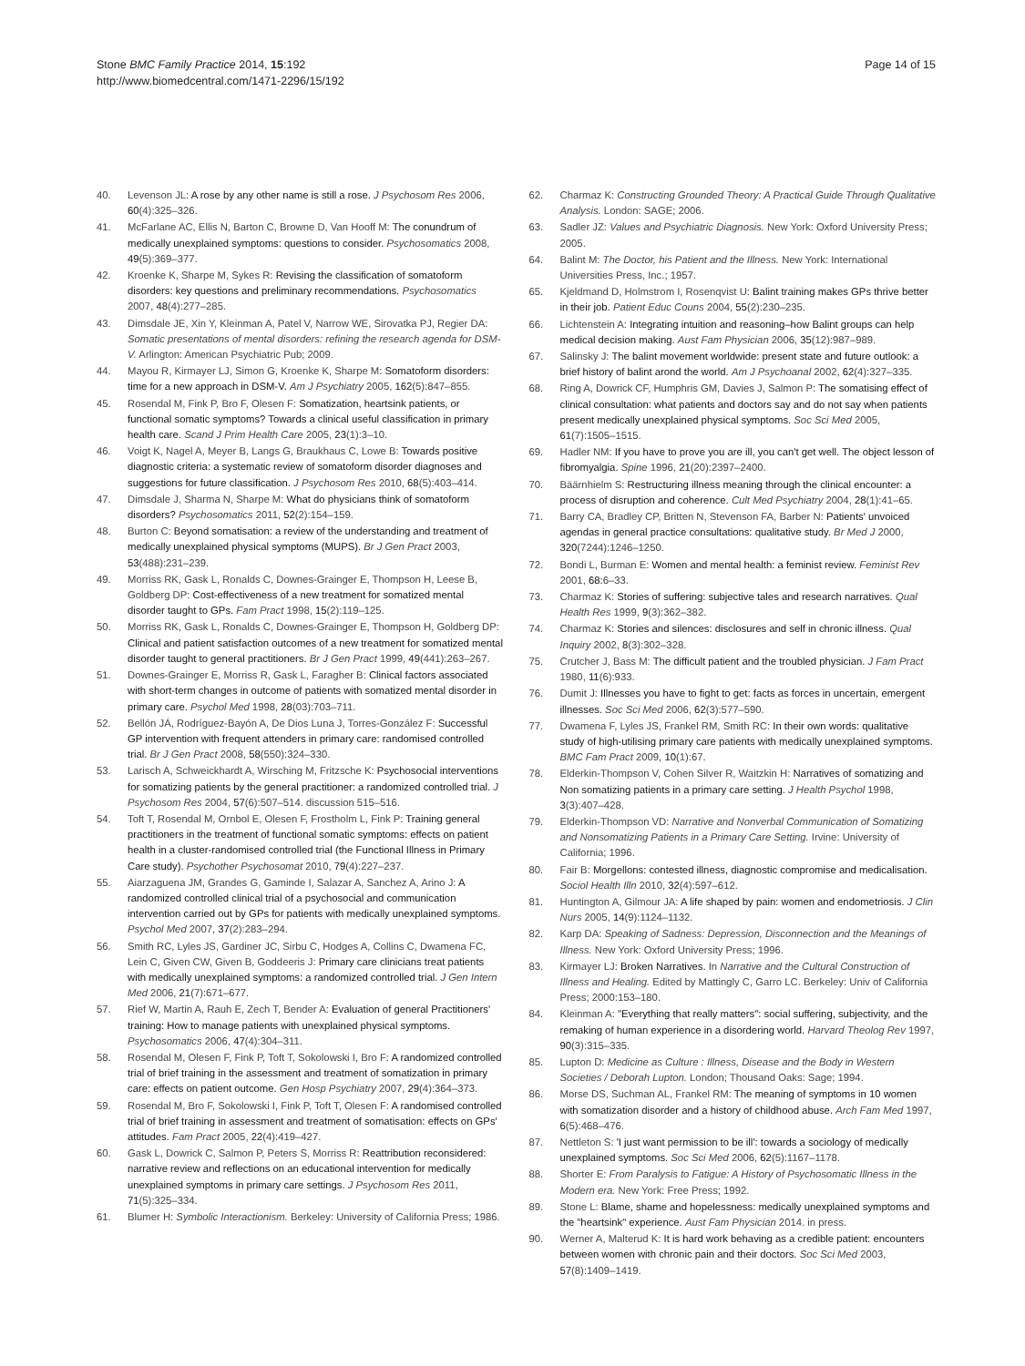Stone BMC Family Practice 2014, 15:192
http://www.biomedcentral.com/1471-2296/15/192
Page 14 of 15
40. Levenson JL: A rose by any other name is still a rose. J Psychosom Res 2006, 60(4):325–326.
41. McFarlane AC, Ellis N, Barton C, Browne D, Van Hooff M: The conundrum of medically unexplained symptoms: questions to consider. Psychosomatics 2008, 49(5):369–377.
42. Kroenke K, Sharpe M, Sykes R: Revising the classification of somatoform disorders: key questions and preliminary recommendations. Psychosomatics 2007, 48(4):277–285.
43. Dimsdale JE, Xin Y, Kleinman A, Patel V, Narrow WE, Sirovatka PJ, Regier DA: Somatic presentations of mental disorders: refining the research agenda for DSM-V. Arlington: American Psychiatric Pub; 2009.
44. Mayou R, Kirmayer LJ, Simon G, Kroenke K, Sharpe M: Somatoform disorders: time for a new approach in DSM-V. Am J Psychiatry 2005, 162(5):847–855.
45. Rosendal M, Fink P, Bro F, Olesen F: Somatization, heartsink patients, or functional somatic symptoms? Towards a clinical useful classification in primary health care. Scand J Prim Health Care 2005, 23(1):3–10.
46. Voigt K, Nagel A, Meyer B, Langs G, Braukhaus C, Lowe B: Towards positive diagnostic criteria: a systematic review of somatoform disorder diagnoses and suggestions for future classification. J Psychosom Res 2010, 68(5):403–414.
47. Dimsdale J, Sharma N, Sharpe M: What do physicians think of somatoform disorders? Psychosomatics 2011, 52(2):154–159.
48. Burton C: Beyond somatisation: a review of the understanding and treatment of medically unexplained physical symptoms (MUPS). Br J Gen Pract 2003, 53(488):231–239.
49. Morriss RK, Gask L, Ronalds C, Downes-Grainger E, Thompson H, Leese B, Goldberg DP: Cost-effectiveness of a new treatment for somatized mental disorder taught to GPs. Fam Pract 1998, 15(2):119–125.
50. Morriss RK, Gask L, Ronalds C, Downes-Grainger E, Thompson H, Goldberg DP: Clinical and patient satisfaction outcomes of a new treatment for somatized mental disorder taught to general practitioners. Br J Gen Pract 1999, 49(441):263–267.
51. Downes-Grainger E, Morriss R, Gask L, Faragher B: Clinical factors associated with short-term changes in outcome of patients with somatized mental disorder in primary care. Psychol Med 1998, 28(03):703–711.
52. Bellón JÁ, Rodríguez-Bayón A, De Dios Luna J, Torres-González F: Successful GP intervention with frequent attenders in primary care: randomised controlled trial. Br J Gen Pract 2008, 58(550):324–330.
53. Larisch A, Schweickhardt A, Wirsching M, Fritzsche K: Psychosocial interventions for somatizing patients by the general practitioner: a randomized controlled trial. J Psychosom Res 2004, 57(6):507–514. discussion 515–516.
54. Toft T, Rosendal M, Ornbol E, Olesen F, Frostholm L, Fink P: Training general practitioners in the treatment of functional somatic symptoms: effects on patient health in a cluster-randomised controlled trial (the Functional Illness in Primary Care study). Psychother Psychosomat 2010, 79(4):227–237.
55. Aiarzaguena JM, Grandes G, Gaminde I, Salazar A, Sanchez A, Arino J: A randomized controlled clinical trial of a psychosocial and communication intervention carried out by GPs for patients with medically unexplained symptoms. Psychol Med 2007, 37(2):283–294.
56. Smith RC, Lyles JS, Gardiner JC, Sirbu C, Hodges A, Collins C, Dwamena FC, Lein C, Given CW, Given B, Goddeeris J: Primary care clinicians treat patients with medically unexplained symptoms: a randomized controlled trial. J Gen Intern Med 2006, 21(7):671–677.
57. Rief W, Martin A, Rauh E, Zech T, Bender A: Evaluation of general Practitioners' training: How to manage patients with unexplained physical symptoms. Psychosomatics 2006, 47(4):304–311.
58. Rosendal M, Olesen F, Fink P, Toft T, Sokolowski I, Bro F: A randomized controlled trial of brief training in the assessment and treatment of somatization in primary care: effects on patient outcome. Gen Hosp Psychiatry 2007, 29(4):364–373.
59. Rosendal M, Bro F, Sokolowski I, Fink P, Toft T, Olesen F: A randomised controlled trial of brief training in assessment and treatment of somatisation: effects on GPs' attitudes. Fam Pract 2005, 22(4):419–427.
60. Gask L, Dowrick C, Salmon P, Peters S, Morriss R: Reattribution reconsidered: narrative review and reflections on an educational intervention for medically unexplained symptoms in primary care settings. J Psychosom Res 2011, 71(5):325–334.
61. Blumer H: Symbolic Interactionism. Berkeley: University of California Press; 1986.
62. Charmaz K: Constructing Grounded Theory: A Practical Guide Through Qualitative Analysis. London: SAGE; 2006.
63. Sadler JZ: Values and Psychiatric Diagnosis. New York: Oxford University Press; 2005.
64. Balint M: The Doctor, his Patient and the Illness. New York: International Universities Press, Inc.; 1957.
65. Kjeldmand D, Holmstrom I, Rosenqvist U: Balint training makes GPs thrive better in their job. Patient Educ Couns 2004, 55(2):230–235.
66. Lichtenstein A: Integrating intuition and reasoning–how Balint groups can help medical decision making. Aust Fam Physician 2006, 35(12):987–989.
67. Salinsky J: The balint movement worldwide: present state and future outlook: a brief history of balint arond the world. Am J Psychoanal 2002, 62(4):327–335.
68. Ring A, Dowrick CF, Humphris GM, Davies J, Salmon P: The somatising effect of clinical consultation: what patients and doctors say and do not say when patients present medically unexplained physical symptoms. Soc Sci Med 2005, 61(7):1505–1515.
69. Hadler NM: If you have to prove you are ill, you can't get well. The object lesson of fibromyalgia. Spine 1996, 21(20):2397–2400.
70. Bäärnhielm S: Restructuring illness meaning through the clinical encounter: a process of disruption and coherence. Cult Med Psychiatry 2004, 28(1):41–65.
71. Barry CA, Bradley CP, Britten N, Stevenson FA, Barber N: Patients' unvoiced agendas in general practice consultations: qualitative study. Br Med J 2000, 320(7244):1246–1250.
72. Bondi L, Burman E: Women and mental health: a feminist review. Feminist Rev 2001, 68: 6–33.
73. Charmaz K: Stories of suffering: subjective tales and research narratives. Qual Health Res 1999, 9(3):362–382.
74. Charmaz K: Stories and silences: disclosures and self in chronic illness. Qual Inquiry 2002, 8(3):302–328.
75. Crutcher J, Bass M: The difficult patient and the troubled physician. J Fam Pract 1980, 11(6):933.
76. Dumit J: Illnesses you have to fight to get: facts as forces in uncertain, emergent illnesses. Soc Sci Med 2006, 62(3):577–590.
77. Dwamena F, Lyles JS, Frankel RM, Smith RC: In their own words: qualitative study of high-utilising primary care patients with medically unexplained symptoms. BMC Fam Pract 2009, 10(1):67.
78. Elderkin-Thompson V, Cohen Silver R, Waitzkin H: Narratives of somatizing and Non somatizing patients in a primary care setting. J Health Psychol 1998, 3(3):407–428.
79. Elderkin-Thompson VD: Narrative and Nonverbal Communication of Somatizing and Nonsomatizing Patients in a Primary Care Setting. Irvine: University of California; 1996.
80. Fair B: Morgellons: contested illness, diagnostic compromise and medicalisation. Sociol Health Illn 2010, 32(4):597–612.
81. Huntington A, Gilmour JA: A life shaped by pain: women and endometriosis. J Clin Nurs 2005, 14(9):1124–1132.
82. Karp DA: Speaking of Sadness: Depression, Disconnection and the Meanings of Illness. New York: Oxford University Press; 1996.
83. Kirmayer LJ: Broken Narratives. In Narrative and the Cultural Construction of Illness and Healing. Edited by Mattingly C, Garro LC. Berkeley: Univ of California Press; 2000:153–180.
84. Kleinman A: "Everything that really matters": social suffering, subjectivity, and the remaking of human experience in a disordering world. Harvard Theolog Rev 1997, 90(3):315–335.
85. Lupton D: Medicine as Culture : Illness, Disease and the Body in Western Societies / Deborah Lupton. London; Thousand Oaks: Sage; 1994.
86. Morse DS, Suchman AL, Frankel RM: The meaning of symptoms in 10 women with somatization disorder and a history of childhood abuse. Arch Fam Med 1997, 6(5):468–476.
87. Nettleton S: 'I just want permission to be ill': towards a sociology of medically unexplained symptoms. Soc Sci Med 2006, 62(5):1167–1178.
88. Shorter E: From Paralysis to Fatigue: A History of Psychosomatic Illness in the Modern era. New York: Free Press; 1992.
89. Stone L: Blame, shame and hopelessness: medically unexplained symptoms and the "heartsink" experience. Aust Fam Physician 2014. in press.
90. Werner A, Malterud K: It is hard work behaving as a credible patient: encounters between women with chronic pain and their doctors. Soc Sci Med 2003, 57(8):1409–1419.